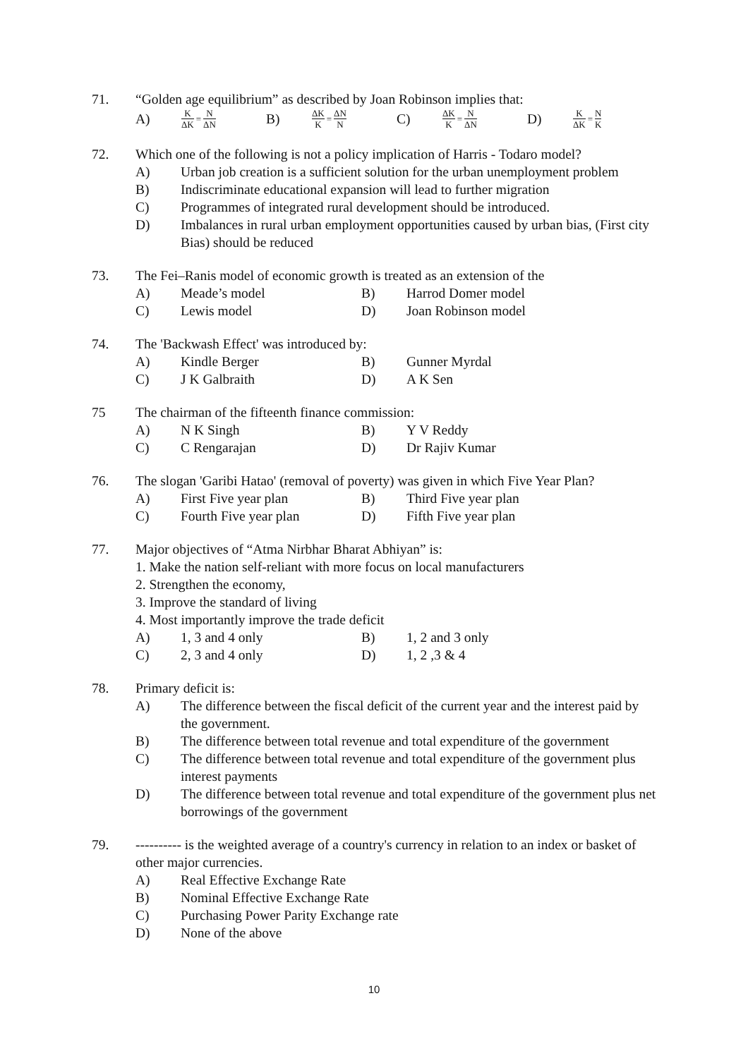71. “Golden age equilibrium” as described by Joan Robinson implies that:
A) K ΔK = N ΔN
B) ΔK K = ΔN N
C) ΔK K = N ΔN
D) K ΔK = N K
72. Which one of the following is not a policy implication of Harris - Todaro model?
A) Urban job creation is a sufficient solution for the urban unemployment problem
B) Indiscriminate educational expansion will lead to further migration
C) Programmes of integrated rural development should be introduced.
D) Imbalances in rural urban employment opportunities caused by urban bias, (First city Bias) should be reduced
73. The Fei–Ranis model of economic growth is treated as an extension of the
A) Meade’s model B) Harrod Domer model
C) Lewis model D) Joan Robinson model
74. The 'Backwash Effect' was introduced by:
A) Kindle Berger B) Gunner Myrdal
C) J K Galbraith D) A K Sen
75 The chairman of the fifteenth finance commission:
A) N K Singh B) Y V Reddy
C) C Rengarajan D) Dr Rajiv Kumar
76. The slogan 'Garibi Hatao' (removal of poverty) was given in which Five Year Plan?
A) First Five year plan B) Third Five year plan
C) Fourth Five year plan D) Fifth Five year plan
77. Major objectives of “Atma Nirbhar Bharat Abhiyan” is:
1. Make the nation self-reliant with more focus on local manufacturers
2. Strengthen the economy,
3. Improve the standard of living
4. Most importantly improve the trade deficit
A) 1, 3 and 4 only B) 1, 2 and 3 only
C) 2, 3 and 4 only D) 1, 2 ,3 & 4
78. Primary deficit is:
A) The difference between the fiscal deficit of the current year and the interest paid by the government.
B) The difference between total revenue and total expenditure of the government
C) The difference between total revenue and total expenditure of the government plus interest payments
D) The difference between total revenue and total expenditure of the government plus net borrowings of the government
79. ---------- is the weighted average of a country's currency in relation to an index or basket of other major currencies.
A) Real Effective Exchange Rate
B) Nominal Effective Exchange Rate
C) Purchasing Power Parity Exchange rate
D) None of the above
10